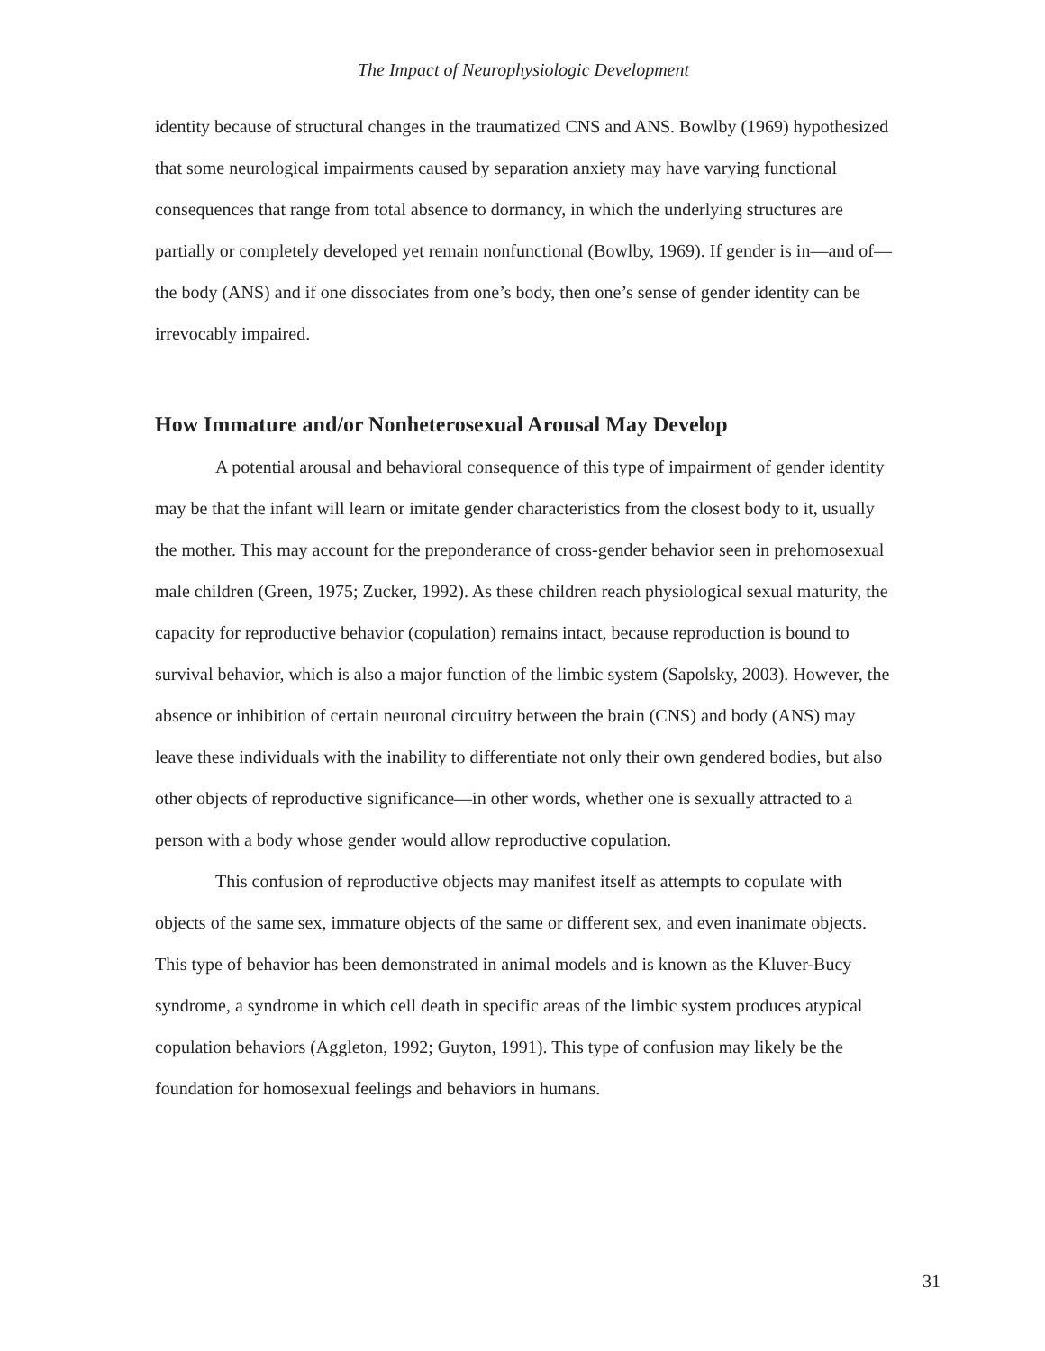The Impact of Neurophysiologic Development
identity because of structural changes in the traumatized CNS and ANS. Bowlby (1969) hypothesized that some neurological impairments caused by separation anxiety may have varying functional consequences that range from total absence to dormancy, in which the underlying structures are partially or completely developed yet remain nonfunctional (Bowlby, 1969). If gender is in—and of—the body (ANS) and if one dissociates from one’s body, then one’s sense of gender identity can be irrevocably impaired.
How Immature and/or Nonheterosexual Arousal May Develop
A potential arousal and behavioral consequence of this type of impairment of gender identity may be that the infant will learn or imitate gender characteristics from the closest body to it, usually the mother. This may account for the preponderance of cross-gender behavior seen in prehomosexual male children (Green, 1975; Zucker, 1992). As these children reach physiological sexual maturity, the capacity for reproductive behavior (copulation) remains intact, because reproduction is bound to survival behavior, which is also a major function of the limbic system (Sapolsky, 2003). However, the absence or inhibition of certain neuronal circuitry between the brain (CNS) and body (ANS) may leave these individuals with the inability to differentiate not only their own gendered bodies, but also other objects of reproductive significance—in other words, whether one is sexually attracted to a person with a body whose gender would allow reproductive copulation.
This confusion of reproductive objects may manifest itself as attempts to copulate with objects of the same sex, immature objects of the same or different sex, and even inanimate objects. This type of behavior has been demonstrated in animal models and is known as the Kluver-Bucy syndrome, a syndrome in which cell death in specific areas of the limbic system produces atypical copulation behaviors (Aggleton, 1992; Guyton, 1991). This type of confusion may likely be the foundation for homosexual feelings and behaviors in humans.
31